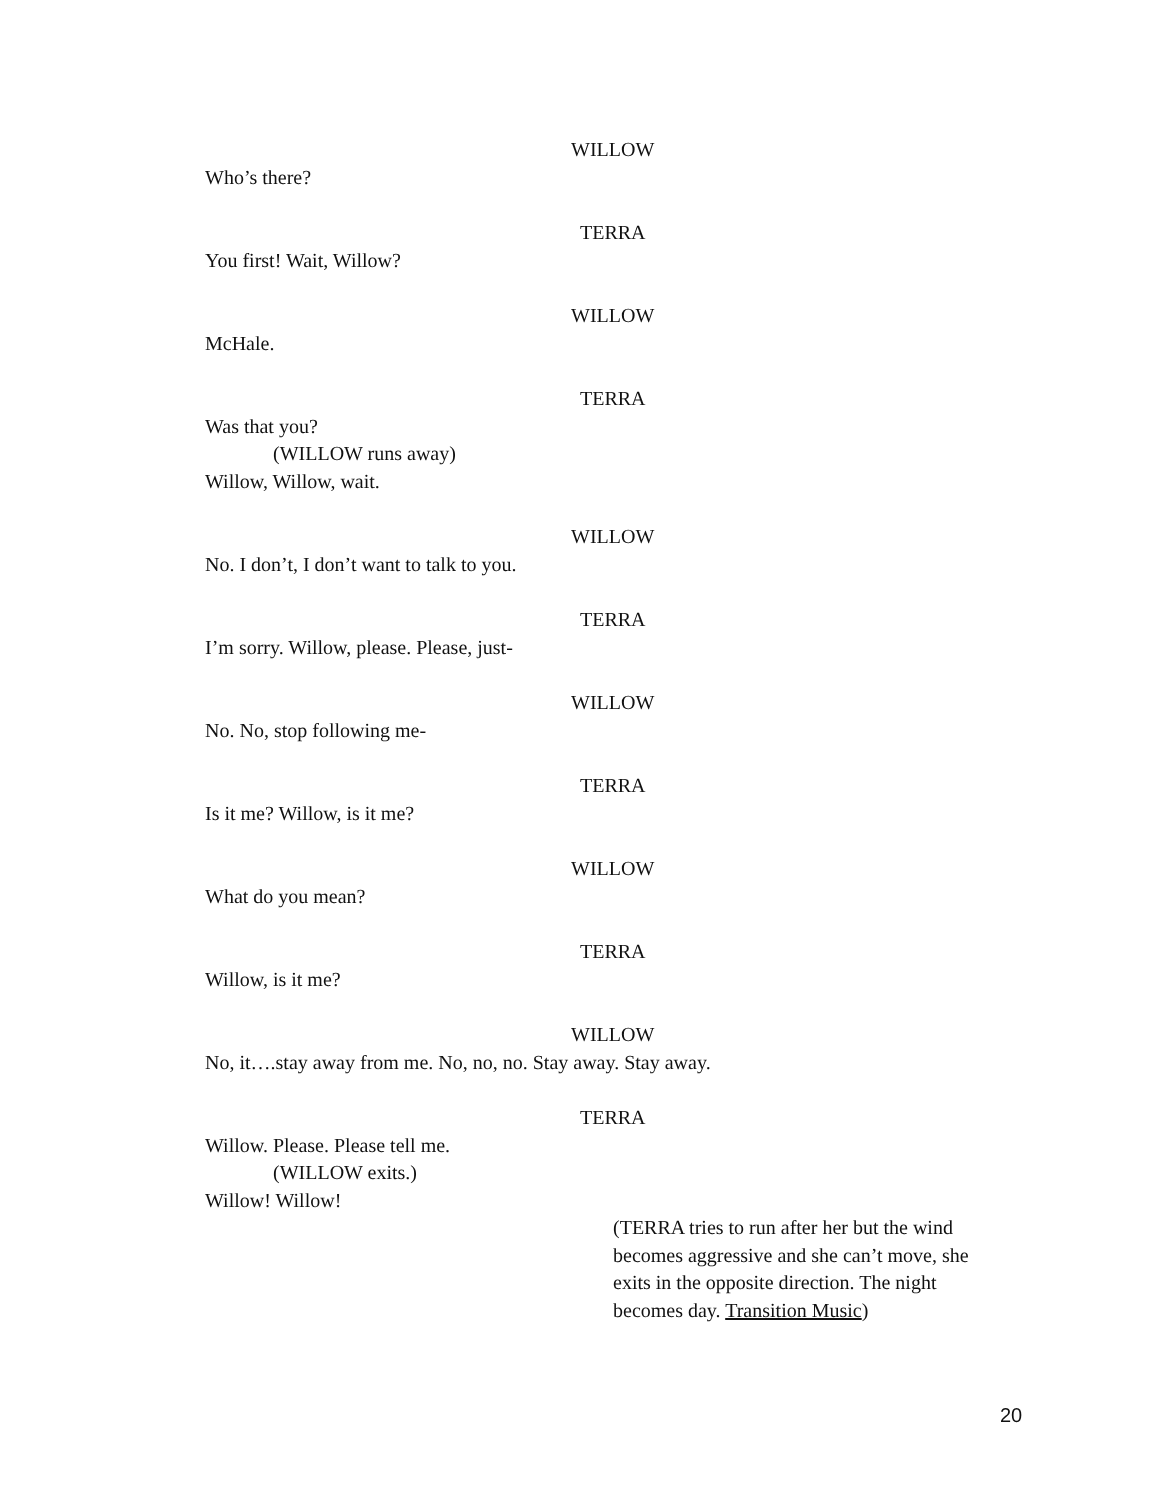WILLOW
Who’s there?
TERRA
You first! Wait, Willow?
WILLOW
McHale.
TERRA
Was that you?
(WILLOW runs away)
Willow, Willow, wait.
WILLOW
No. I don’t, I don’t want to talk to you.
TERRA
I’m sorry. Willow, please. Please, just-
WILLOW
No. No, stop following me-
TERRA
Is it me? Willow, is it me?
WILLOW
What do you mean?
TERRA
Willow, is it me?
WILLOW
No, it….stay away from me. No, no, no. Stay away. Stay away.
TERRA
Willow. Please. Please tell me.
(WILLOW exits.)
Willow! Willow!
(TERRA tries to run after her but the wind becomes aggressive and she can’t move, she exits in the opposite direction. The night becomes day. Transition Music)
20